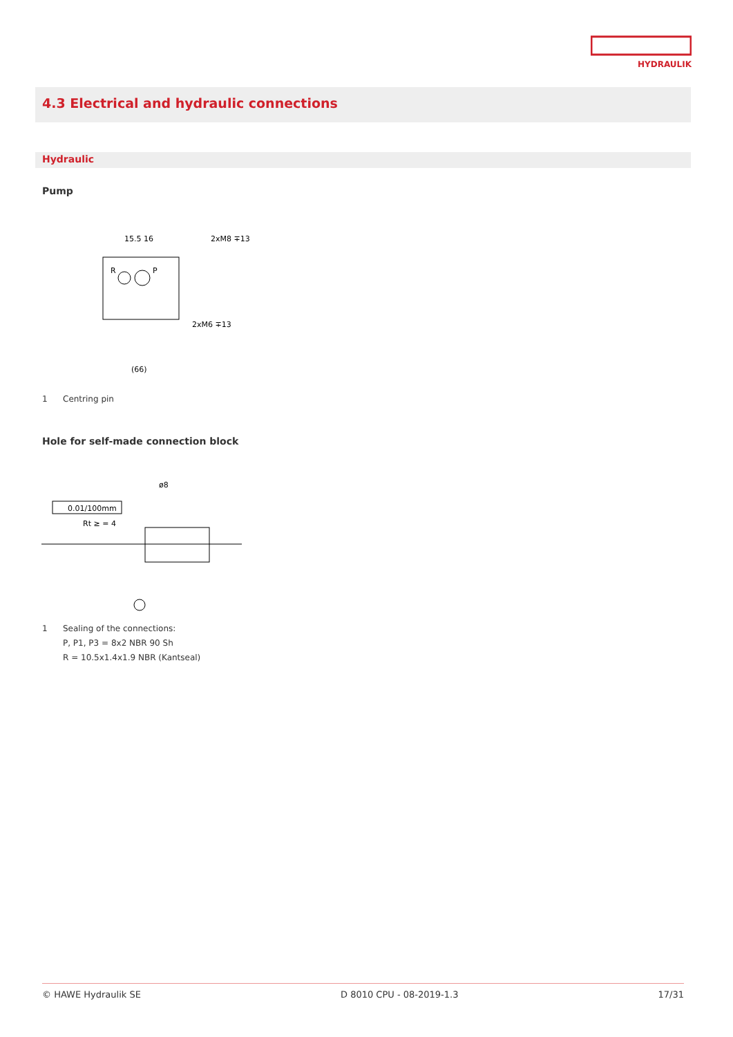HYDRAULIK
4.3 Electrical and hydraulic connections
Hydraulic
Pump
15.5 16
2xM8 ∓13
2xM6 ∓13
(66)
R
P
1 Centring pin
Hole for self-made connection block
0.01/100mm
Rt ≥ = 4
ø8
1 Sealing of the connections:
P, P1, P3 = 8x2 NBR 90 Sh
R = 10.5x1.4x1.9 NBR (Kantseal)
© HAWE Hydraulik SE D 8010 CPU - 08-2019-1.3 17/31